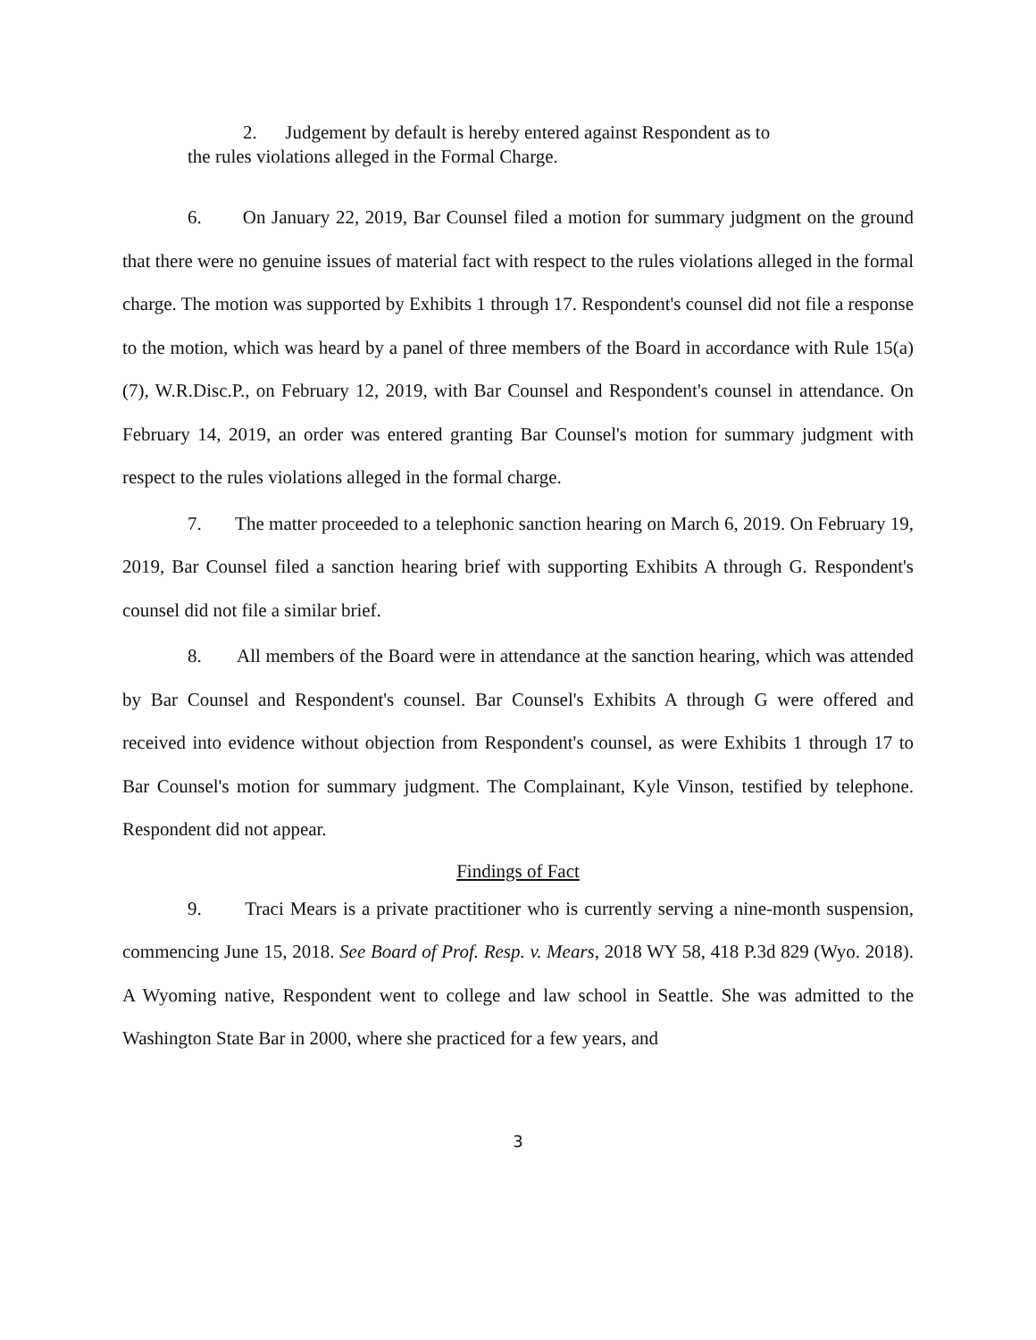2. Judgement by default is hereby entered against Respondent as to
the rules violations alleged in the Formal Charge.
6. On January 22, 2019, Bar Counsel filed a motion for summary judgment on the ground that there were no genuine issues of material fact with respect to the rules violations alleged in the formal charge. The motion was supported by Exhibits 1 through 17. Respondent's counsel did not file a response to the motion, which was heard by a panel of three members of the Board in accordance with Rule 15(a)(7), W.R.Disc.P., on February 12, 2019, with Bar Counsel and Respondent's counsel in attendance. On February 14, 2019, an order was entered granting Bar Counsel's motion for summary judgment with respect to the rules violations alleged in the formal charge.
7. The matter proceeded to a telephonic sanction hearing on March 6, 2019. On February 19, 2019, Bar Counsel filed a sanction hearing brief with supporting Exhibits A through G. Respondent's counsel did not file a similar brief.
8. All members of the Board were in attendance at the sanction hearing, which was attended by Bar Counsel and Respondent's counsel. Bar Counsel's Exhibits A through G were offered and received into evidence without objection from Respondent's counsel, as were Exhibits 1 through 17 to Bar Counsel's motion for summary judgment. The Complainant, Kyle Vinson, testified by telephone. Respondent did not appear.
Findings of Fact
9. Traci Mears is a private practitioner who is currently serving a nine-month suspension, commencing June 15, 2018. See Board of Prof. Resp. v. Mears, 2018 WY 58, 418 P.3d 829 (Wyo. 2018). A Wyoming native, Respondent went to college and law school in Seattle. She was admitted to the Washington State Bar in 2000, where she practiced for a few years, and
3